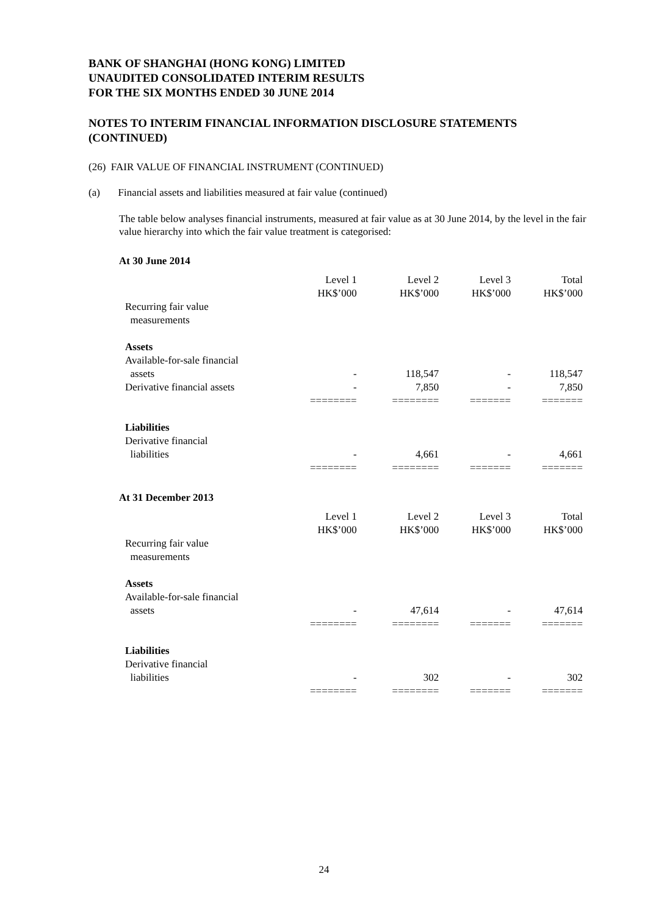BANK OF SHANGHAI (HONG KONG) LIMITED
UNAUDITED CONSOLIDATED INTERIM RESULTS
FOR THE SIX MONTHS ENDED 30 JUNE 2014
NOTES TO INTERIM FINANCIAL INFORMATION DISCLOSURE STATEMENTS (CONTINUED)
(26) FAIR VALUE OF FINANCIAL INSTRUMENT (CONTINUED)
(a) Financial assets and liabilities measured at fair value (continued)
The table below analyses financial instruments, measured at fair value as at 30 June 2014, by the level in the fair value hierarchy into which the fair value treatment is categorised:
At 30 June 2014
| | Level 1 HK$’000 | Level 2 HK$’000 | Level 3 HK$’000 | Total HK$’000 |
| Recurring fair value measurements | | | | |
| Assets | | | | |
| Available-for-sale financial assets | - | 118,547 | - | 118,547 |
| Derivative financial assets | - | 7,850 | - | 7,850 |
| | ======== | ======== | ======= | ======= |
| Liabilities | | | | |
| Derivative financial liabilities | - | 4,661 | - | 4,661 |
| | ======== | ======== | ======= | ======= |
At 31 December 2013
| | Level 1 HK$’000 | Level 2 HK$’000 | Level 3 HK$’000 | Total HK$’000 |
| Recurring fair value measurements | | | | |
| Assets | | | | |
| Available-for-sale financial assets | - | 47,614 | - | 47,614 |
| | ======== | ======== | ======= | ======= |
| Liabilities | | | | |
| Derivative financial liabilities | - | 302 | - | 302 |
| | ======== | ======== | ======= | ======= |
24